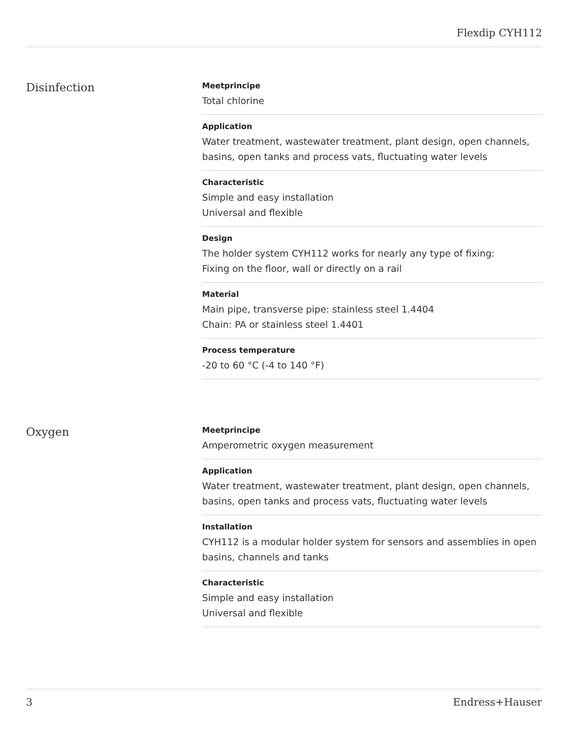Flexdip CYH112
Disinfection
Meetprincipe
Total chlorine
Application
Water treatment, wastewater treatment, plant design, open channels, basins, open tanks and process vats, fluctuating water levels
Characteristic
Simple and easy installation
Universal and flexible
Design
The holder system CYH112 works for nearly any type of fixing:
Fixing on the floor, wall or directly on a rail
Material
Main pipe, transverse pipe: stainless steel 1.4404
Chain: PA or stainless steel 1.4401
Process temperature
-20 to 60 °C (-4 to 140 °F)
Oxygen
Meetprincipe
Amperometric oxygen measurement
Application
Water treatment, wastewater treatment, plant design, open channels, basins, open tanks and process vats, fluctuating water levels
Installation
CYH112 is a modular holder system for sensors and assemblies in open basins, channels and tanks
Characteristic
Simple and easy installation
Universal and flexible
3 Endress+Hauser